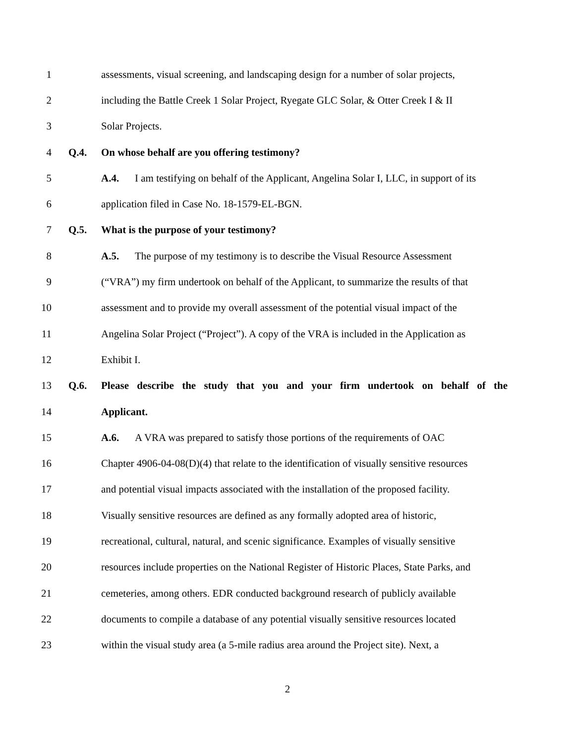1 assessments, visual screening, and landscaping design for a number of solar projects,
2 including the Battle Creek 1 Solar Project, Ryegate GLC Solar, & Otter Creek I & II
3 Solar Projects.
4 Q.4. On whose behalf are you offering testimony?
5 A.4. I am testifying on behalf of the Applicant, Angelina Solar I, LLC, in support of its
6 application filed in Case No. 18-1579-EL-BGN.
7 Q.5. What is the purpose of your testimony?
8 A.5. The purpose of my testimony is to describe the Visual Resource Assessment
9 (“VRA”) my firm undertook on behalf of the Applicant, to summarize the results of that
10 assessment and to provide my overall assessment of the potential visual impact of the
11 Angelina Solar Project (“Project”). A copy of the VRA is included in the Application as
12 Exhibit I.
13 Q.6. Please describe the study that you and your firm undertook on behalf of the
14 Applicant.
15 A.6. A VRA was prepared to satisfy those portions of the requirements of OAC
16 Chapter 4906-04-08(D)(4) that relate to the identification of visually sensitive resources
17 and potential visual impacts associated with the installation of the proposed facility.
18 Visually sensitive resources are defined as any formally adopted area of historic,
19 recreational, cultural, natural, and scenic significance. Examples of visually sensitive
20 resources include properties on the National Register of Historic Places, State Parks, and
21 cemeteries, among others. EDR conducted background research of publicly available
22 documents to compile a database of any potential visually sensitive resources located
23 within the visual study area (a 5-mile radius area around the Project site). Next, a
2